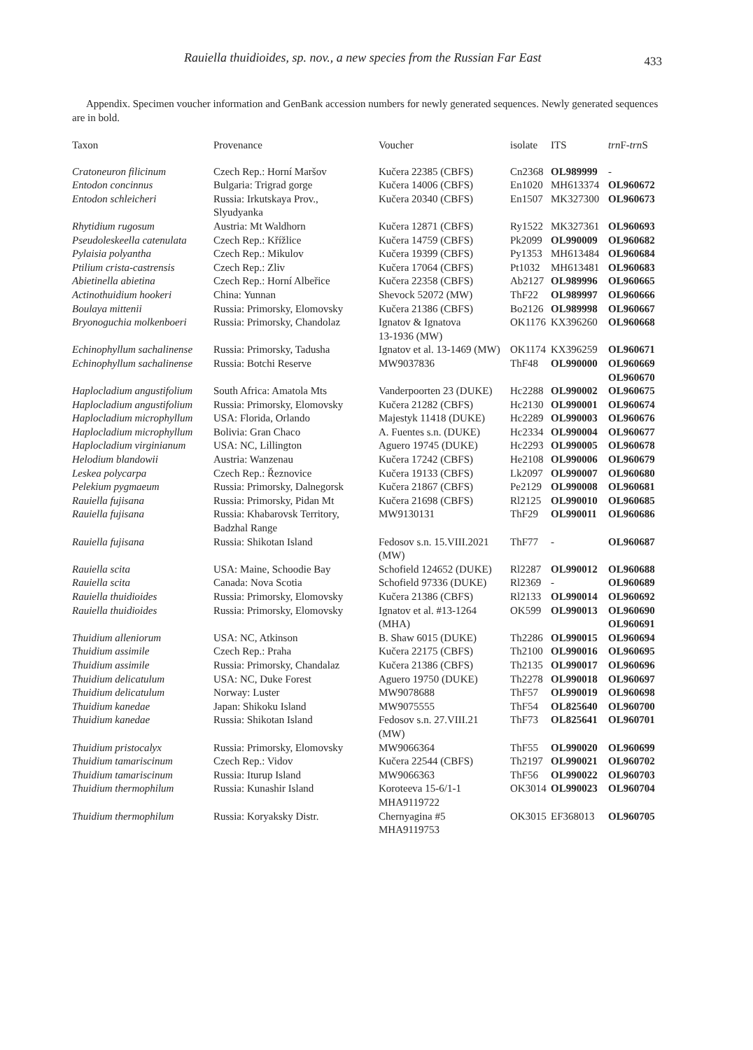Rauiella thuidioides, sp. nov., a new species from the Russian Far East 433
Appendix. Specimen voucher information and GenBank accession numbers for newly generated sequences. Newly generated sequences are in bold.
| Taxon | Provenance | Voucher | isolate | ITS | trn F- trn S |
| --- | --- | --- | --- | --- | --- |
| Cratoneuron filicinum | Czech Rep.: Horní Maršov | Kučera 22385 (CBFS) | Cn2368 | OL989999 | - |
| Entodon concinnus | Bulgaria: Trigrad gorge | Kučera 14006 (CBFS) | En1020 | MH613374 | OL960672 |
| Entodon schleicheri | Russia: Irkutskaya Prov., Slyudyanka | Kučera 20340 (CBFS) | En1507 | MK327300 | OL960673 |
| Rhytidium rugosum | Austria: Mt Waldhorn | Kučera 12871 (CBFS) | Ry1522 | MK327361 | OL960693 |
| Pseudoleskeella catenulata | Czech Rep.: Křížlice | Kučera 14759 (CBFS) | Pk2099 | OL990009 | OL960682 |
| Pylaisia polyantha | Czech Rep.: Mikulov | Kučera 19399 (CBFS) | Py1353 | MH613484 | OL960684 |
| Ptilium crista-castrensis | Czech Rep.: Zliv | Kučera 17064 (CBFS) | Pt1032 | MH613481 | OL960683 |
| Abietinella abietina | Czech Rep.: Horní Albeřice | Kučera 22358 (CBFS) | Ab2127 | OL989996 | OL960665 |
| Actinothuidium hookeri | China: Yunnan | Shevock 52072 (MW) | ThF22 | OL989997 | OL960666 |
| Boulaya mittenii | Russia: Primorsky, Elomovsky | Kučera 21386 (CBFS) | Bo2126 | OL989998 | OL960667 |
| Bryonoguchia molkenboeri | Russia: Primorsky, Chandolaz | Ignatov & Ignatova 13-1936 (MW) | OK1176 | KX396260 | OL960668 |
| Echinophyllum sachalinense | Russia: Primorsky, Tadusha | Ignatov et al. 13-1469 (MW) | OK1174 | KX396259 | OL960671 |
| Echinophyllum sachalinense | Russia: Botchi Reserve | MW9037836 | ThF48 | OL990000 | OL960669 OL960670 |
| Haplocladium angustifolium | South Africa: Amatola Mts | Vanderpoorten 23 (DUKE) | Hc2288 | OL990002 | OL960675 |
| Haplocladium angustifolium | Russia: Primorsky, Elomovsky | Kučera 21282 (CBFS) | Hc2130 | OL990001 | OL960674 |
| Haplocladium microphyllum | USA: Florida, Orlando | Majestyk 11418 (DUKE) | Hc2289 | OL990003 | OL960676 |
| Haplocladium microphyllum | Bolivia: Gran Chaco | A. Fuentes s.n. (DUKE) | Hc2334 | OL990004 | OL960677 |
| Haplocladium virginianum | USA: NC, Lillington | Aguero 19745 (DUKE) | Hc2293 | OL990005 | OL960678 |
| Helodium blandowii | Austria: Wanzenau | Kučera 17242 (CBFS) | He2108 | OL990006 | OL960679 |
| Leskea polycarpa | Czech Rep.: Řeznovice | Kučera 19133 (CBFS) | Lk2097 | OL990007 | OL960680 |
| Pelekium pygmaeum | Russia: Primorsky, Dalnegorsk | Kučera 21867 (CBFS) | Pe2129 | OL990008 | OL960681 |
| Rauiella fujisana | Russia: Primorsky, Pidan Mt | Kučera 21698 (CBFS) | Rl2125 | OL990010 | OL960685 |
| Rauiella fujisana | Russia: Khabarovsk Territory, Badzhal Range | MW9130131 | ThF29 | OL990011 | OL960686 |
| Rauiella fujisana | Russia: Shikotan Island | Fedosov s.n. 15.VIII.2021 (MW) | ThF77 | - | OL960687 |
| Rauiella scita | USA: Maine, Schoodie Bay | Schofield 124652 (DUKE) | Rl2287 | OL990012 | OL960688 |
| Rauiella scita | Canada: Nova Scotia | Schofield 97336 (DUKE) | Rl2369 | - | OL960689 |
| Rauiella thuidioides | Russia: Primorsky, Elomovsky | Kučera 21386 (CBFS) | Rl2133 | OL990014 | OL960692 |
| Rauiella thuidioides | Russia: Primorsky, Elomovsky | Ignatov et al. #13-1264 (MHA) | OK599 | OL990013 | OL960690 OL960691 |
| Thuidium alleniorum | USA: NC, Atkinson | B. Shaw 6015 (DUKE) | Th2286 | OL990015 | OL960694 |
| Thuidium assimile | Czech Rep.: Praha | Kučera 22175 (CBFS) | Th2100 | OL990016 | OL960695 |
| Thuidium assimile | Russia: Primorsky, Chandalaz | Kučera 21386 (CBFS) | Th2135 | OL990017 | OL960696 |
| Thuidium delicatulum | USA: NC, Duke Forest | Aguero 19750 (DUKE) | Th2278 | OL990018 | OL960697 |
| Thuidium delicatulum | Norway: Luster | MW9078688 | ThF57 | OL990019 | OL960698 |
| Thuidium kanedae | Japan: Shikoku Island | MW9075555 | ThF54 | OL825640 | OL960700 |
| Thuidium kanedae | Russia: Shikotan Island | Fedosov s.n. 27.VIII.21 (MW) | ThF73 | OL825641 | OL960701 |
| Thuidium pristocalyx | Russia: Primorsky, Elomovsky | MW9066364 | ThF55 | OL990020 | OL960699 |
| Thuidium tamariscinum | Czech Rep.: Vidov | Kučera 22544 (CBFS) | Th2197 | OL990021 | OL960702 |
| Thuidium tamariscinum | Russia: Iturup Island | MW9066363 | ThF56 | OL990022 | OL960703 |
| Thuidium thermophilum | Russia: Kunashir Island | Koroteeva 15-6/1-1 MHA9119722 | OK3014 | OL990023 | OL960704 |
| Thuidium thermophilum | Russia: Koryaksky Distr. | Chernyagina #5 MHA9119753 | OK3015 | EF368013 | OL960705 |